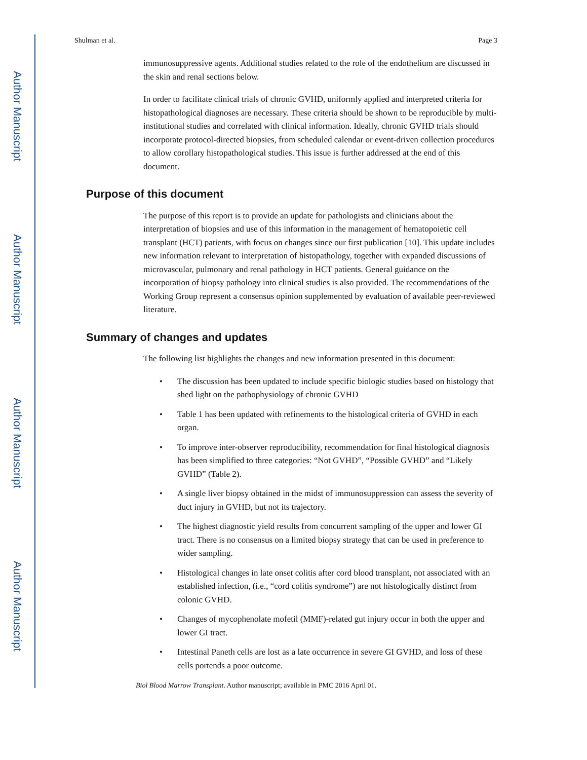Author Manuscript
Author Manuscript
Author Manuscript
Author Manuscript
Shulman et al. Page 3
immunosuppressive agents. Additional studies related to the role of the endothelium are discussed in the skin and renal sections below.
In order to facilitate clinical trials of chronic GVHD, uniformly applied and interpreted criteria for histopathological diagnoses are necessary. These criteria should be shown to be reproducible by multi-institutional studies and correlated with clinical information. Ideally, chronic GVHD trials should incorporate protocol-directed biopsies, from scheduled calendar or event-driven collection procedures to allow corollary histopathological studies. This issue is further addressed at the end of this document.
Purpose of this document
The purpose of this report is to provide an update for pathologists and clinicians about the interpretation of biopsies and use of this information in the management of hematopoietic cell transplant (HCT) patients, with focus on changes since our first publication [10]. This update includes new information relevant to interpretation of histopathology, together with expanded discussions of microvascular, pulmonary and renal pathology in HCT patients. General guidance on the incorporation of biopsy pathology into clinical studies is also provided. The recommendations of the Working Group represent a consensus opinion supplemented by evaluation of available peer-reviewed literature.
Summary of changes and updates
The following list highlights the changes and new information presented in this document:
• The discussion has been updated to include specific biologic studies based on histology that shed light on the pathophysiology of chronic GVHD
• Table 1 has been updated with refinements to the histological criteria of GVHD in each organ.
• To improve inter-observer reproducibility, recommendation for final histological diagnosis has been simplified to three categories: “Not GVHD”, “Possible GVHD” and “Likely GVHD” (Table 2).
• A single liver biopsy obtained in the midst of immunosuppression can assess the severity of duct injury in GVHD, but not its trajectory.
• The highest diagnostic yield results from concurrent sampling of the upper and lower GI tract. There is no consensus on a limited biopsy strategy that can be used in preference to wider sampling.
• Histological changes in late onset colitis after cord blood transplant, not associated with an established infection, (i.e., “cord colitis syndrome”) are not histologically distinct from colonic GVHD.
• Changes of mycophenolate mofetil (MMF)-related gut injury occur in both the upper and lower GI tract.
• Intestinal Paneth cells are lost as a late occurrence in severe GI GVHD, and loss of these cells portends a poor outcome.
Biol Blood Marrow Transplant. Author manuscript; available in PMC 2016 April 01.